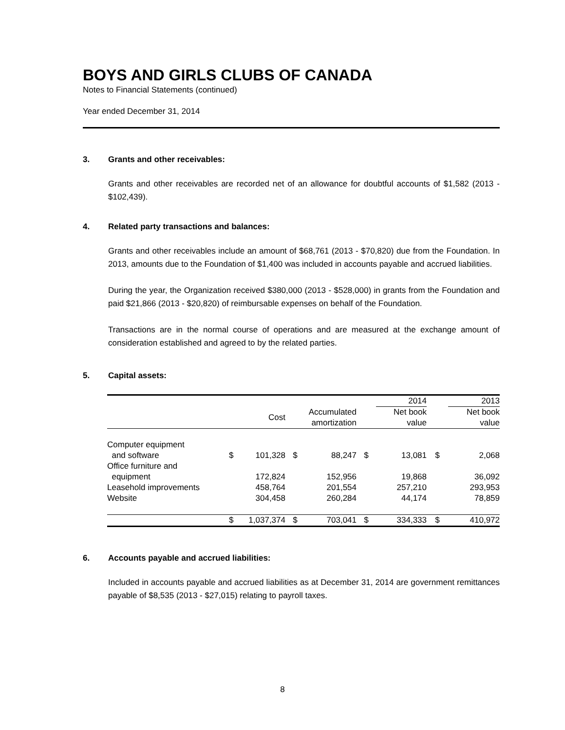BOYS AND GIRLS CLUBS OF CANADA
Notes to Financial Statements (continued)
Year ended December 31, 2014
3. Grants and other receivables:
Grants and other receivables are recorded net of an allowance for doubtful accounts of $1,582 (2013 - $102,439).
4. Related party transactions and balances:
Grants and other receivables include an amount of $68,761 (2013 - $70,820) due from the Foundation. In 2013, amounts due to the Foundation of $1,400 was included in accounts payable and accrued liabilities.
During the year, the Organization received $380,000 (2013 - $528,000) in grants from the Foundation and paid $21,866 (2013 - $20,820) of reimbursable expenses on behalf of the Foundation.
Transactions are in the normal course of operations and are measured at the exchange amount of consideration established and agreed to by the related parties.
5. Capital assets:
| | | | | | | 2014 | | 2013 |
| --- | --- | --- | --- | --- | --- | --- | --- | --- |
| | | Cost | | Accumulated amortization | | Net book value | | Net book value |
| Computer equipment and software | $ | 101,328 | $ | 88,247 | $ | 13,081 | $ | 2,068 |
| Office furniture and equipment | | 172,824 | | 152,956 | | 19,868 | | 36,092 |
| Leasehold improvements | | 458,764 | | 201,554 | | 257,210 | | 293,953 |
| Website | | 304,458 | | 260,284 | | 44,174 | | 78,859 |
| | $ | 1,037,374 | $ | 703,041 | $ | 334,333 | $ | 410,972 |
6. Accounts payable and accrued liabilities:
Included in accounts payable and accrued liabilities as at December 31, 2014 are government remittances payable of $8,535 (2013 - $27,015) relating to payroll taxes.
8